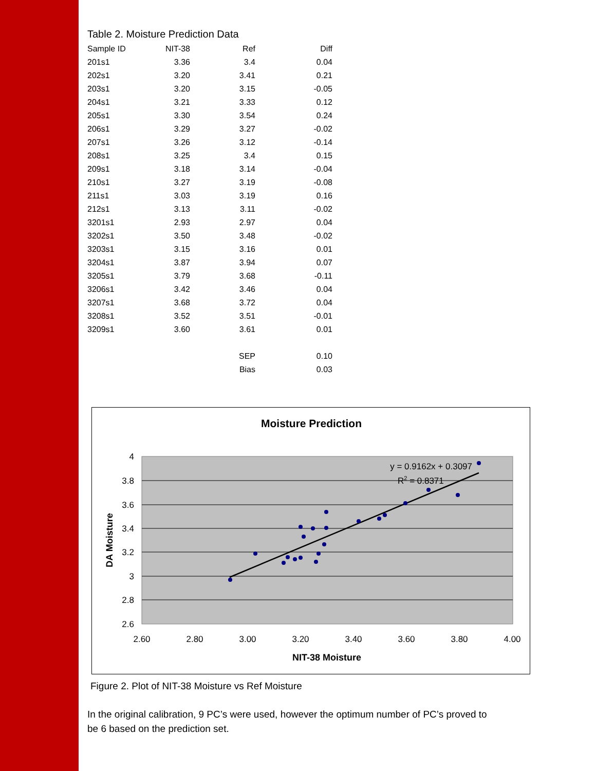Table 2. Moisture Prediction Data
| Sample ID | NIT-38 | Ref | Diff |
| --- | --- | --- | --- |
| 201s1 | 3.36 | 3.4 | 0.04 |
| 202s1 | 3.20 | 3.41 | 0.21 |
| 203s1 | 3.20 | 3.15 | -0.05 |
| 204s1 | 3.21 | 3.33 | 0.12 |
| 205s1 | 3.30 | 3.54 | 0.24 |
| 206s1 | 3.29 | 3.27 | -0.02 |
| 207s1 | 3.26 | 3.12 | -0.14 |
| 208s1 | 3.25 | 3.4 | 0.15 |
| 209s1 | 3.18 | 3.14 | -0.04 |
| 210s1 | 3.27 | 3.19 | -0.08 |
| 211s1 | 3.03 | 3.19 | 0.16 |
| 212s1 | 3.13 | 3.11 | -0.02 |
| 3201s1 | 2.93 | 2.97 | 0.04 |
| 3202s1 | 3.50 | 3.48 | -0.02 |
| 3203s1 | 3.15 | 3.16 | 0.01 |
| 3204s1 | 3.87 | 3.94 | 0.07 |
| 3205s1 | 3.79 | 3.68 | -0.11 |
| 3206s1 | 3.42 | 3.46 | 0.04 |
| 3207s1 | 3.68 | 3.72 | 0.04 |
| 3208s1 | 3.52 | 3.51 | -0.01 |
| 3209s1 | 3.60 | 3.61 | 0.01 |
| | | SEP | 0.10 |
| | | Bias | 0.03 |
Moisture Prediction
4
3.8
3.6
3.4
3.2
3
2.8
2.6
2.60
2.80
3.00
3.20
3.40
3.60
3.80
4.00
NIT-38 Moisture
DA Moisture
y = 0.9162x + 0.3097
R2 = 0.8371
Figure 2. Plot of NIT-38 Moisture vs Ref Moisture
In the original calibration, 9 PC’s were used, however the optimum number of PC’s proved to be 6 based on the prediction set.